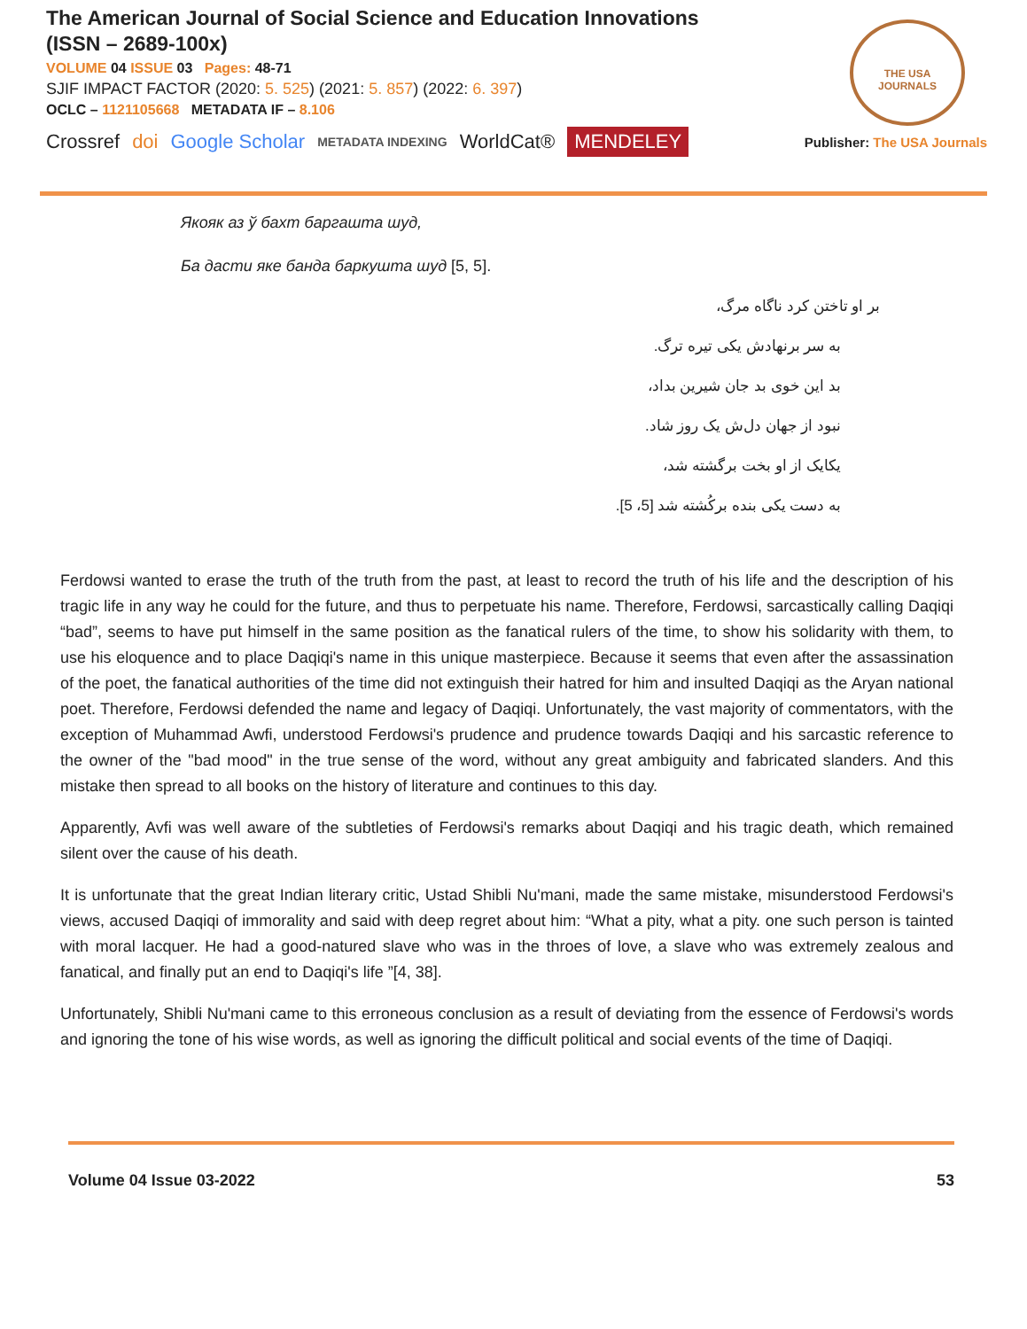The American Journal of Social Science and Education Innovations
(ISSN – 2689-100x)
VOLUME 04 ISSUE 03 Pages: 48-71
SJIF IMPACT FACTOR (2020: 5. 525) (2021: 5. 857) (2022: 6. 397)
OCLC – 1121105668 METADATA IF – 8.106
Crossref doi Google Scholar METADATA INDEXING WorldCat® MENDELEY Publisher: The USA Journals
THE USA
JOURNALS
Якояк аз ў бахт баргашта шуд,
Ба дасти яке банда баркушта шуд [5, 5].
بر او تاختن کرد ناگاه مرگ،
به سر برنهادش یکی تیره ترگ.
بد این خوی بد جان شیرین بداد،
نبود از جهان دل‌ش یک روز شاد.
یکایک از او بخت برگشته شد،
به دست یکی بنده برکُشته شد [5، 5].
Ferdowsi wanted to erase the truth of the truth from the past, at least to record the truth of his life and the description of his tragic life in any way he could for the future, and thus to perpetuate his name. Therefore, Ferdowsi, sarcastically calling Daqiqi “bad”, seems to have put himself in the same position as the fanatical rulers of the time, to show his solidarity with them, to use his eloquence and to place Daqiqi's name in this unique masterpiece. Because it seems that even after the assassination of the poet, the fanatical authorities of the time did not extinguish their hatred for him and insulted Daqiqi as the Aryan national poet. Therefore, Ferdowsi defended the name and legacy of Daqiqi. Unfortunately, the vast majority of commentators, with the exception of Muhammad Awfi, understood Ferdowsi's prudence and prudence towards Daqiqi and his sarcastic reference to the owner of the "bad mood" in the true sense of the word, without any great ambiguity and fabricated slanders. And this mistake then spread to all books on the history of literature and continues to this day.
Apparently, Avfi was well aware of the subtleties of Ferdowsi's remarks about Daqiqi and his tragic death, which remained silent over the cause of his death.
It is unfortunate that the great Indian literary critic, Ustad Shibli Nu'mani, made the same mistake, misunderstood Ferdowsi's views, accused Daqiqi of immorality and said with deep regret about him: “What a pity, what a pity. one such person is tainted with moral lacquer. He had a good-natured slave who was in the throes of love, a slave who was extremely zealous and fanatical, and finally put an end to Daqiqi's life ”[4, 38].
Unfortunately, Shibli Nu'mani came to this erroneous conclusion as a result of deviating from the essence of Ferdowsi's words and ignoring the tone of his wise words, as well as ignoring the difficult political and social events of the time of Daqiqi.
Volume 04 Issue 03-2022 53